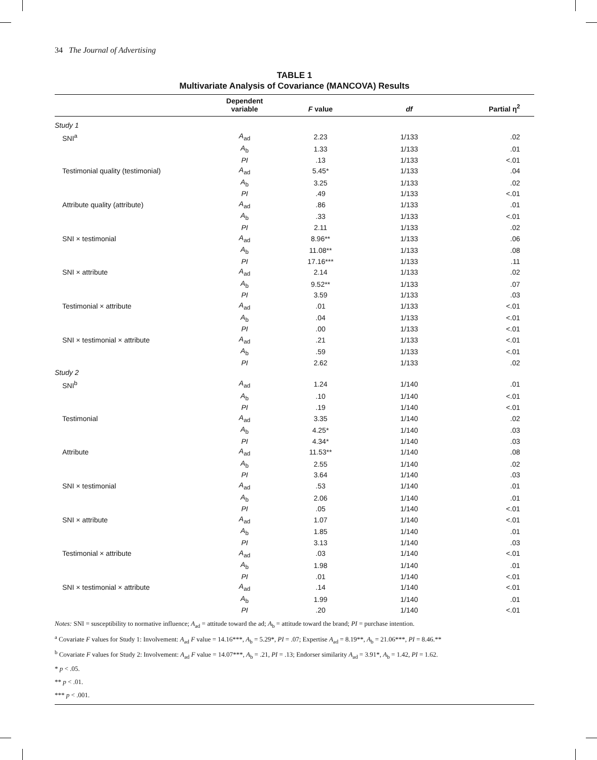34 The Journal of Advertising
TABLE 1
Multivariate Analysis of Covariance (MANCOVA) Results
| | Dependent variable | F value | df | Partial η<sup>2</sup> |
| --- | --- | --- | --- | --- |
| Study 1 | | | | |
| SNI<sup>a</sup> | A<sub>ad</sub> | 2.23 | 1/133 | .02 |
| | A<sub>b</sub> | 1.33 | 1/133 | .01 |
| | PI | .13 | 1/133 | <.01 |
| Testimonial quality (testimonial) | A<sub>ad</sub> | 5.45* | 1/133 | .04 |
| | A<sub>b</sub> | 3.25 | 1/133 | .02 |
| | PI | .49 | 1/133 | <.01 |
| Attribute quality (attribute) | A<sub>ad</sub> | .86 | 1/133 | .01 |
| | A<sub>b</sub> | .33 | 1/133 | <.01 |
| | PI | 2.11 | 1/133 | .02 |
| SNI × testimonial | A<sub>ad</sub> | 8.96** | 1/133 | .06 |
| | A<sub>b</sub> | 11.08** | 1/133 | .08 |
| | PI | 17.16*** | 1/133 | .11 |
| SNI × attribute | A<sub>ad</sub> | 2.14 | 1/133 | .02 |
| | A<sub>b</sub> | 9.52** | 1/133 | .07 |
| | PI | 3.59 | 1/133 | .03 |
| Testimonial × attribute | A<sub>ad</sub> | .01 | 1/133 | <.01 |
| | A<sub>b</sub> | .04 | 1/133 | <.01 |
| | PI | .00 | 1/133 | <.01 |
| SNI × testimonial × attribute | A<sub>ad</sub> | .21 | 1/133 | <.01 |
| | A<sub>b</sub> | .59 | 1/133 | <.01 |
| | PI | 2.62 | 1/133 | .02 |
| Study 2 | | | | |
| SNI<sup>b</sup> | A<sub>ad</sub> | 1.24 | 1/140 | .01 |
| | A<sub>b</sub> | .10 | 1/140 | <.01 |
| | PI | .19 | 1/140 | <.01 |
| Testimonial | A<sub>ad</sub> | 3.35 | 1/140 | .02 |
| | A<sub>b</sub> | 4.25* | 1/140 | .03 |
| | PI | 4.34* | 1/140 | .03 |
| Attribute | A<sub>ad</sub> | 11.53** | 1/140 | .08 |
| | A<sub>b</sub> | 2.55 | 1/140 | .02 |
| | PI | 3.64 | 1/140 | .03 |
| SNI × testimonial | A<sub>ad</sub> | .53 | 1/140 | .01 |
| | A<sub>b</sub> | 2.06 | 1/140 | .01 |
| | PI | .05 | 1/140 | <.01 |
| SNI × attribute | A<sub>ad</sub> | 1.07 | 1/140 | <.01 |
| | A<sub>b</sub> | 1.85 | 1/140 | .01 |
| | PI | 3.13 | 1/140 | .03 |
| Testimonial × attribute | A<sub>ad</sub> | .03 | 1/140 | <.01 |
| | A<sub>b</sub> | 1.98 | 1/140 | .01 |
| | PI | .01 | 1/140 | <.01 |
| SNI × testimonial × attribute | A<sub>ad</sub> | .14 | 1/140 | <.01 |
| | A<sub>b</sub> | 1.99 | 1/140 | .01 |
| | PI | .20 | 1/140 | <.01 |
Notes: SNI = susceptibility to normative influence; A<sub>ad</sub> = attitude toward the ad; A<sub>b</sub> = attitude toward the brand; PI = purchase intention.
<sup>a</sup> Covariate F values for Study 1: Involvement: A<sub>ad</sub> F value = 14.16***, A<sub>b</sub> = 5.29*, PI = .07; Expertise A<sub>ad</sub> = 8.19**, A<sub>b</sub> = 21.06***, PI = 8.46.**
<sup>b</sup> Covariate F values for Study 2: Involvement: A<sub>ad</sub> F value = 14.07***, A<sub>b</sub> = .21, PI = .13; Endorser similarity A<sub>ad</sub> = 3.91*, A<sub>b</sub> = 1.42, PI = 1.62.
* p < .05.
** p < .01.
*** p < .001.